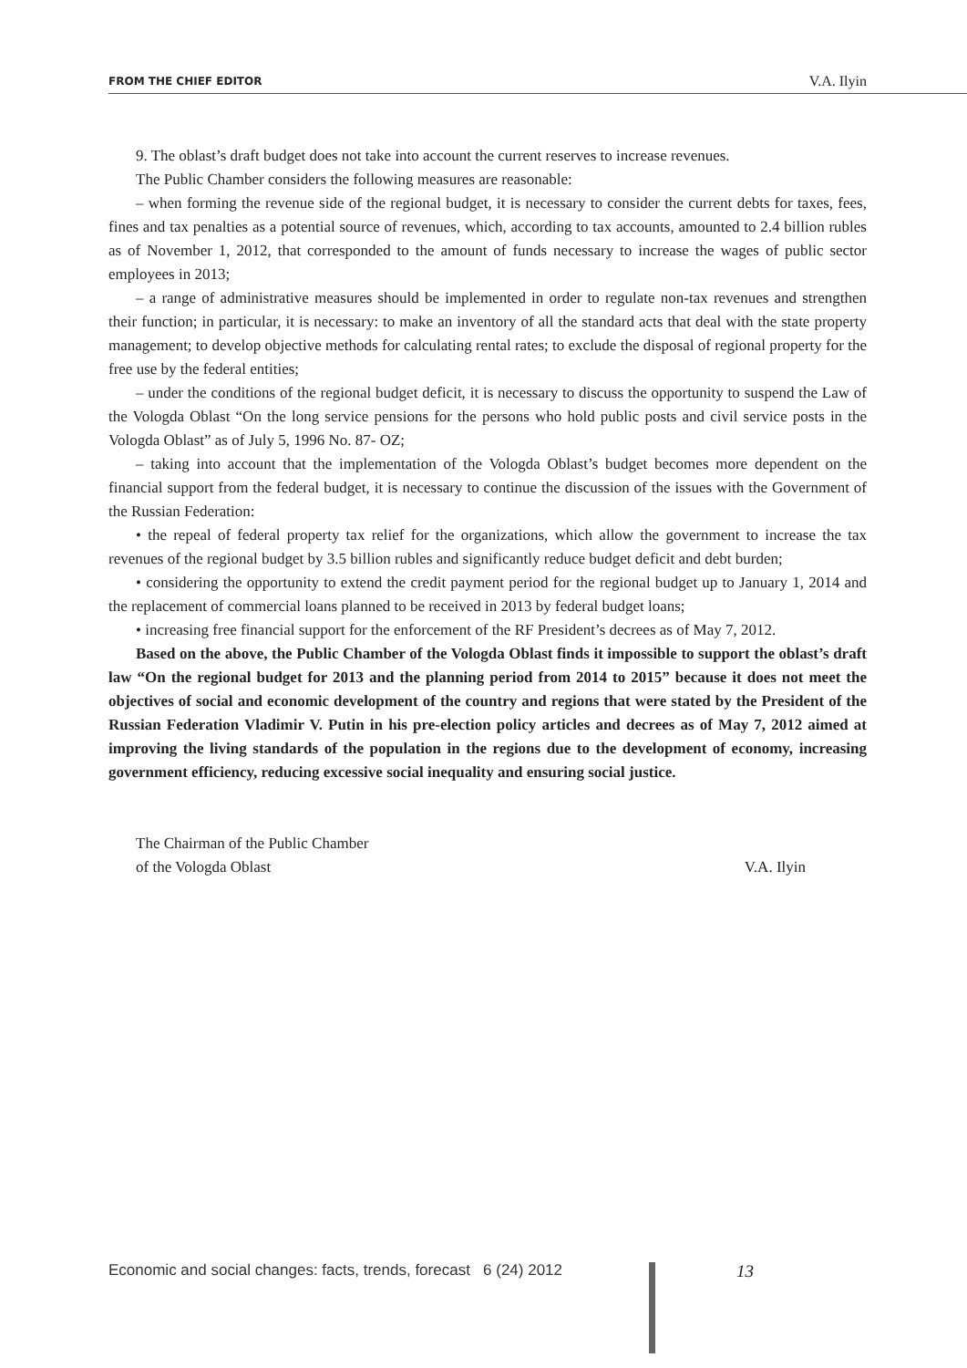FROM THE CHIEF EDITOR V.A. Ilyin
9. The oblast’s draft budget does not take into account the current reserves to increase revenues.
The Public Chamber considers the following measures are reasonable:
– when forming the revenue side of the regional budget, it is necessary to consider the current debts for taxes, fees, fines and tax penalties as a potential source of revenues, which, according to tax accounts, amounted to 2.4 billion rubles as of November 1, 2012, that corresponded to the amount of funds necessary to increase the wages of public sector employees in 2013;
– a range of administrative measures should be implemented in order to regulate non-tax revenues and strengthen their function; in particular, it is necessary: to make an inventory of all the standard acts that deal with the state property management; to develop objective methods for calculating rental rates; to exclude the disposal of regional property for the free use by the federal entities;
– under the conditions of the regional budget deficit, it is necessary to discuss the opportunity to suspend the Law of the Vologda Oblast “On the long service pensions for the persons who hold public posts and civil service posts in the Vologda Oblast” as of July 5, 1996 No. 87- OZ;
– taking into account that the implementation of the Vologda Oblast’s budget becomes more dependent on the financial support from the federal budget, it is necessary to continue the discussion of the issues with the Government of the Russian Federation:
• the repeal of federal property tax relief for the organizations, which allow the government to increase the tax revenues of the regional budget by 3.5 billion rubles and significantly reduce budget deficit and debt burden;
• considering the opportunity to extend the credit payment period for the regional budget up to January 1, 2014 and the replacement of commercial loans planned to be received in 2013 by federal budget loans;
• increasing free financial support for the enforcement of the RF President’s decrees as of May 7, 2012.
Based on the above, the Public Chamber of the Vologda Oblast finds it impossible to support the oblast’s draft law “On the regional budget for 2013 and the planning period from 2014 to 2015” because it does not meet the objectives of social and economic development of the country and regions that were stated by the President of the Russian Federation Vladimir V. Putin in his pre-election policy articles and decrees as of May 7, 2012 aimed at improving the living standards of the population in the regions due to the development of economy, increasing government efficiency, reducing excessive social inequality and ensuring social justice.
The Chairman of the Public Chamber
of the Vologda Oblast
V.A. Ilyin
Economic and social changes: facts, trends, forecast 6 (24) 2012
13